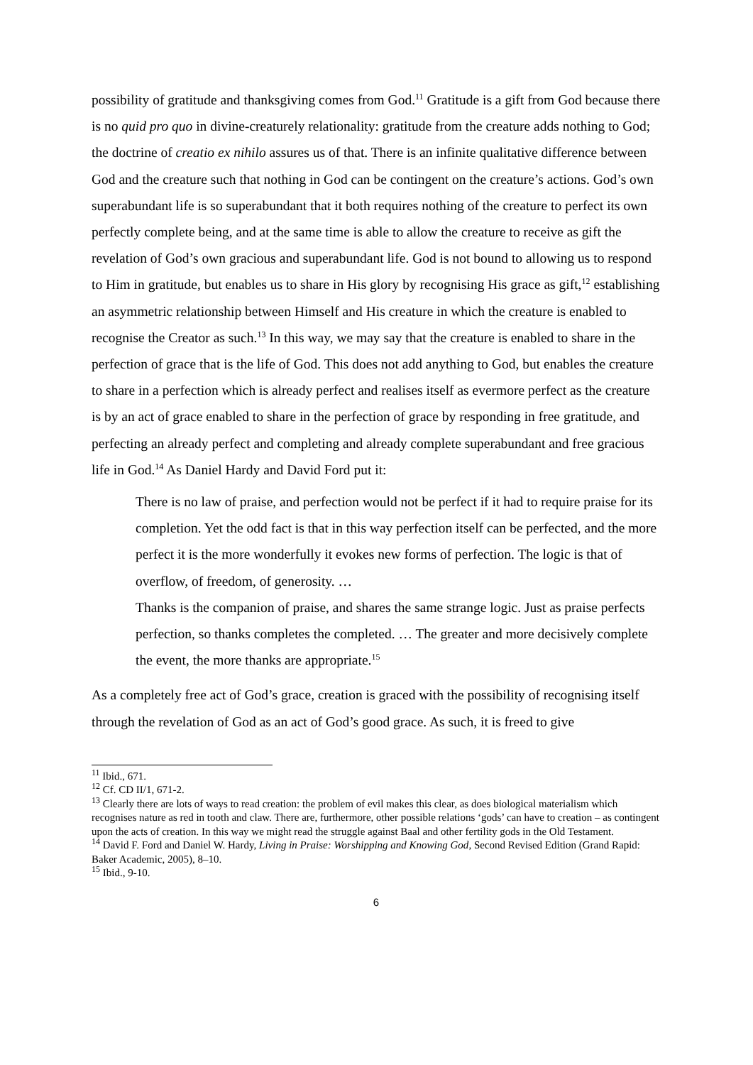possibility of gratitude and thanksgiving comes from God.<sup>11</sup> Gratitude is a gift from God because there is no quid pro quo in divine-creaturely relationality: gratitude from the creature adds nothing to God; the doctrine of creatio ex nihilo assures us of that. There is an infinite qualitative difference between God and the creature such that nothing in God can be contingent on the creature’s actions. God’s own superabundant life is so superabundant that it both requires nothing of the creature to perfect its own perfectly complete being, and at the same time is able to allow the creature to receive as gift the revelation of God’s own gracious and superabundant life. God is not bound to allowing us to respond to Him in gratitude, but enables us to share in His glory by recognising His grace as gift,<sup>12</sup> establishing an asymmetric relationship between Himself and His creature in which the creature is enabled to recognise the Creator as such.<sup>13</sup> In this way, we may say that the creature is enabled to share in the perfection of grace that is the life of God. This does not add anything to God, but enables the creature to share in a perfection which is already perfect and realises itself as evermore perfect as the creature is by an act of grace enabled to share in the perfection of grace by responding in free gratitude, and perfecting an already perfect and completing and already complete superabundant and free gracious life in God.<sup>14</sup> As Daniel Hardy and David Ford put it:
There is no law of praise, and perfection would not be perfect if it had to require praise for its completion. Yet the odd fact is that in this way perfection itself can be perfected, and the more perfect it is the more wonderfully it evokes new forms of perfection. The logic is that of overflow, of freedom, of generosity. …
Thanks is the companion of praise, and shares the same strange logic. Just as praise perfects perfection, so thanks completes the completed. … The greater and more decisively complete the event, the more thanks are appropriate.<sup>15</sup>
As a completely free act of God’s grace, creation is graced with the possibility of recognising itself through the revelation of God as an act of God’s good grace. As such, it is freed to give
<sup>11</sup> Ibid., 671.
<sup>12</sup> Cf. CD II/1, 671-2.
<sup>13</sup> Clearly there are lots of ways to read creation: the problem of evil makes this clear, as does biological materialism which recognises nature as red in tooth and claw. There are, furthermore, other possible relations ‘gods’ can have to creation – as contingent upon the acts of creation. In this way we might read the struggle against Baal and other fertility gods in the Old Testament.
<sup>14</sup> David F. Ford and Daniel W. Hardy, Living in Praise: Worshipping and Knowing God, Second Revised Edition (Grand Rapid: Baker Academic, 2005), 8–10.
<sup>15</sup> Ibid., 9-10.
6